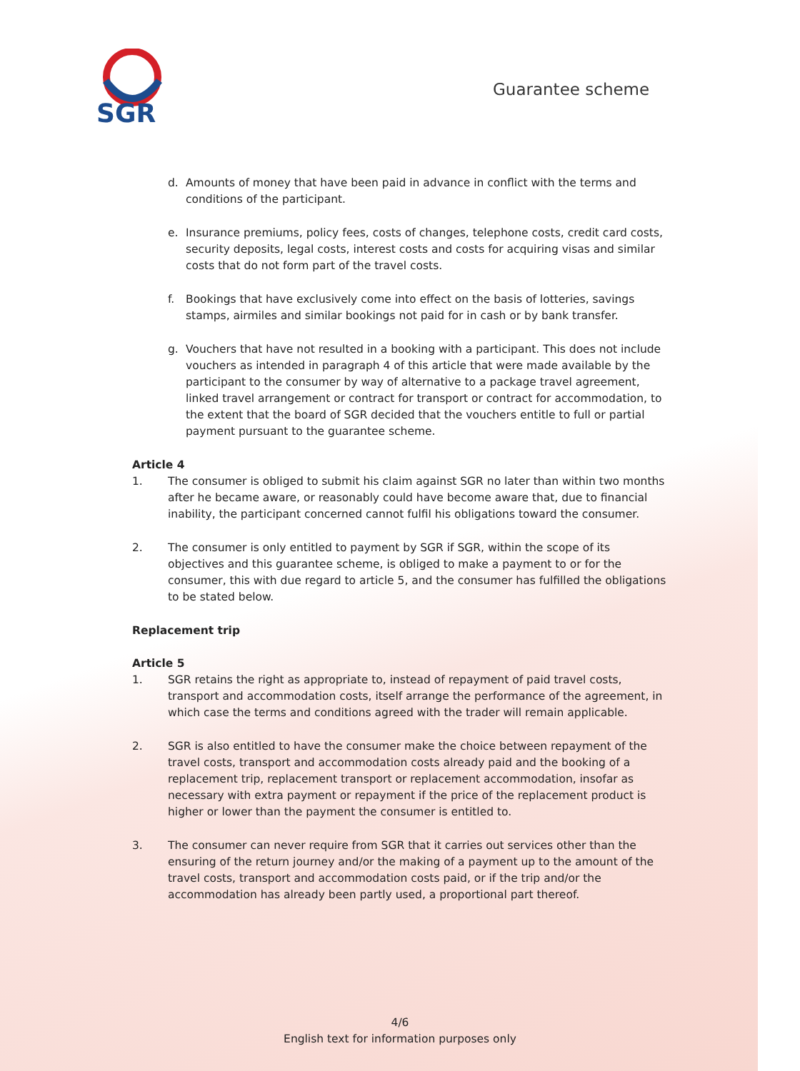SGR
Guarantee scheme
d. Amounts of money that have been paid in advance in conflict with the terms and conditions of the participant.
e. Insurance premiums, policy fees, costs of changes, telephone costs, credit card costs, security deposits, legal costs, interest costs and costs for acquiring visas and similar costs that do not form part of the travel costs.
f. Bookings that have exclusively come into effect on the basis of lotteries, savings stamps, airmiles and similar bookings not paid for in cash or by bank transfer.
g. Vouchers that have not resulted in a booking with a participant. This does not include vouchers as intended in paragraph 4 of this article that were made available by the participant to the consumer by way of alternative to a package travel agreement, linked travel arrangement or contract for transport or contract for accommodation, to the extent that the board of SGR decided that the vouchers entitle to full or partial payment pursuant to the guarantee scheme.
Article 4
1. The consumer is obliged to submit his claim against SGR no later than within two months after he became aware, or reasonably could have become aware that, due to financial inability, the participant concerned cannot fulfil his obligations toward the consumer.
2. The consumer is only entitled to payment by SGR if SGR, within the scope of its objectives and this guarantee scheme, is obliged to make a payment to or for the consumer, this with due regard to article 5, and the consumer has fulfilled the obligations to be stated below.
Replacement trip
Article 5
1. SGR retains the right as appropriate to, instead of repayment of paid travel costs, transport and accommodation costs, itself arrange the performance of the agreement, in which case the terms and conditions agreed with the trader will remain applicable.
2. SGR is also entitled to have the consumer make the choice between repayment of the travel costs, transport and accommodation costs already paid and the booking of a replacement trip, replacement transport or replacement accommodation, insofar as necessary with extra payment or repayment if the price of the replacement product is higher or lower than the payment the consumer is entitled to.
3. The consumer can never require from SGR that it carries out services other than the ensuring of the return journey and/or the making of a payment up to the amount of the travel costs, transport and accommodation costs paid, or if the trip and/or the accommodation has already been partly used, a proportional part thereof.
4/6
English text for information purposes only